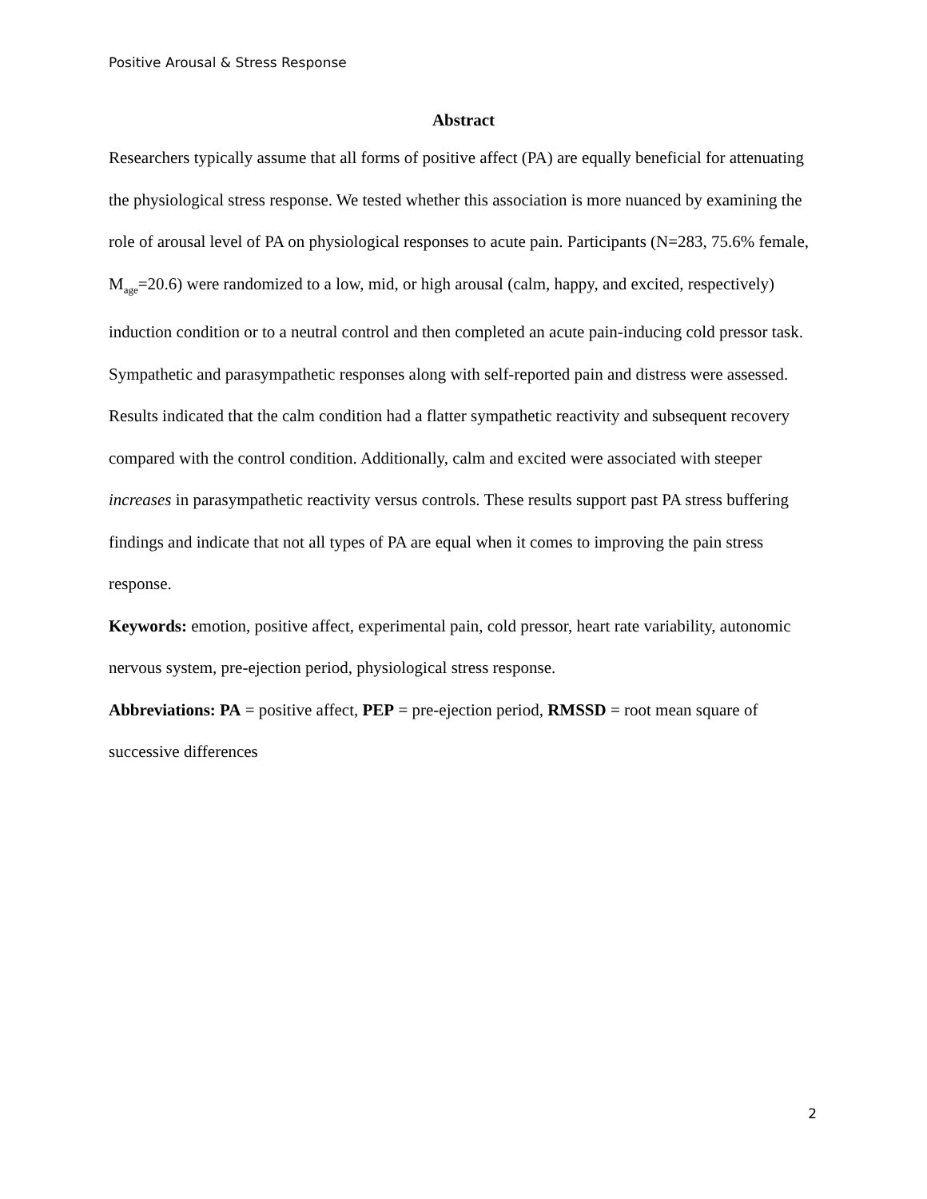Positive Arousal & Stress Response
Abstract
Researchers typically assume that all forms of positive affect (PA) are equally beneficial for attenuating the physiological stress response. We tested whether this association is more nuanced by examining the role of arousal level of PA on physiological responses to acute pain. Participants (N=283, 75.6% female, M<sub>age</sub>=20.6) were randomized to a low, mid, or high arousal (calm, happy, and excited, respectively) induction condition or to a neutral control and then completed an acute pain-inducing cold pressor task. Sympathetic and parasympathetic responses along with self-reported pain and distress were assessed. Results indicated that the calm condition had a flatter sympathetic reactivity and subsequent recovery compared with the control condition. Additionally, calm and excited were associated with steeper increases in parasympathetic reactivity versus controls. These results support past PA stress buffering findings and indicate that not all types of PA are equal when it comes to improving the pain stress response.
Keywords: emotion, positive affect, experimental pain, cold pressor, heart rate variability, autonomic nervous system, pre-ejection period, physiological stress response.
Abbreviations: PA = positive affect, PEP = pre-ejection period, RMSSD = root mean square of successive differences
2